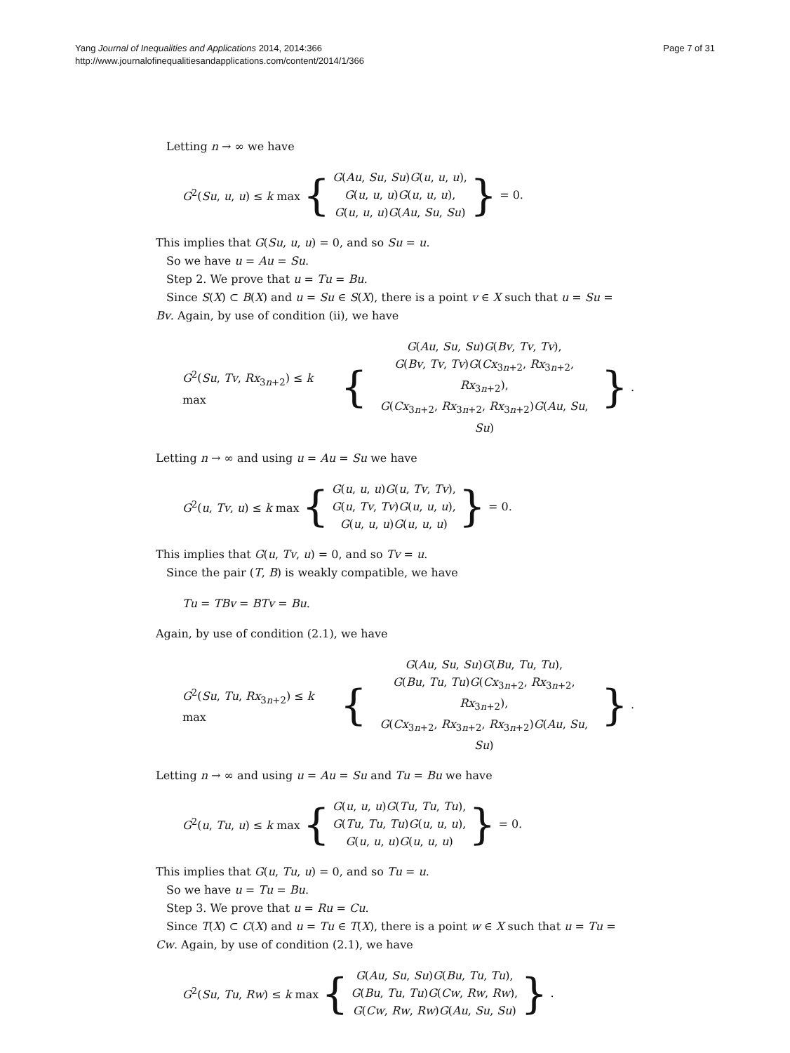Yang Journal of Inequalities and Applications 2014, 2014:366
http://www.journalofinequalitiesandapplications.com/content/2014/1/366
Page 7 of 31
Letting n → ∞ we have
G<sup>2</sup>(Su, u, u) ≤ k max {
G(Au, Su, Su)G(u, u, u),
G(u, u, u)G(u, u, u),
G(u, u, u)G(Au, Su, Su)
} = 0.
This implies that G(Su, u, u) = 0, and so Su = u.
So we have u = Au = Su.
Step 2. We prove that u = Tu = Bu.
Since S(X) ⊂ B(X) and u = Su ∈ S(X), there is a point v ∈ X such that u = Su = Bv. Again, by use of condition (ii), we have
G<sup>2</sup>(Su, Tv, Rx<sub>3n+2</sub>) ≤ k max {
G(Au, Su, Su)G(Bv, Tv, Tv),
G(Bv, Tv, Tv)G(Cx<sub>3n+2</sub>, Rx<sub>3n+2</sub>, Rx<sub>3n+2</sub>),
G(Cx<sub>3n+2</sub>, Rx<sub>3n+2</sub>, Rx<sub>3n+2</sub>)G(Au, Su, Su)
}.
Letting n → ∞ and using u = Au = Su we have
G<sup>2</sup>(u, Tv, u) ≤ k max {
G(u, u, u)G(u, Tv, Tv),
G(u, Tv, Tv)G(u, u, u),
G(u, u, u)G(u, u, u)
} = 0.
This implies that G(u, Tv, u) = 0, and so Tv = u.
Since the pair (T, B) is weakly compatible, we have
Tu = TBv = BTv = Bu.
Again, by use of condition (2.1), we have
G<sup>2</sup>(Su, Tu, Rx<sub>3n+2</sub>) ≤ k max {
G(Au, Su, Su)G(Bu, Tu, Tu),
G(Bu, Tu, Tu)G(Cx<sub>3n+2</sub>, Rx<sub>3n+2</sub>, Rx<sub>3n+2</sub>),
G(Cx<sub>3n+2</sub>, Rx<sub>3n+2</sub>, Rx<sub>3n+2</sub>)G(Au, Su, Su)
}.
Letting n → ∞ and using u = Au = Su and Tu = Bu we have
G<sup>2</sup>(u, Tu, u) ≤ k max {
G(u, u, u)G(Tu, Tu, Tu),
G(Tu, Tu, Tu)G(u, u, u),
G(u, u, u)G(u, u, u)
} = 0.
This implies that G(u, Tu, u) = 0, and so Tu = u.
So we have u = Tu = Bu.
Step 3. We prove that u = Ru = Cu.
Since T(X) ⊂ C(X) and u = Tu ∈ T(X), there is a point w ∈ X such that u = Tu = Cw. Again, by use of condition (2.1), we have
G<sup>2</sup>(Su, Tu, Rw) ≤ k max {
G(Au, Su, Su)G(Bu, Tu, Tu),
G(Bu, Tu, Tu)G(Cw, Rw, Rw),
G(Cw, Rw, Rw)G(Au, Su, Su)
}.